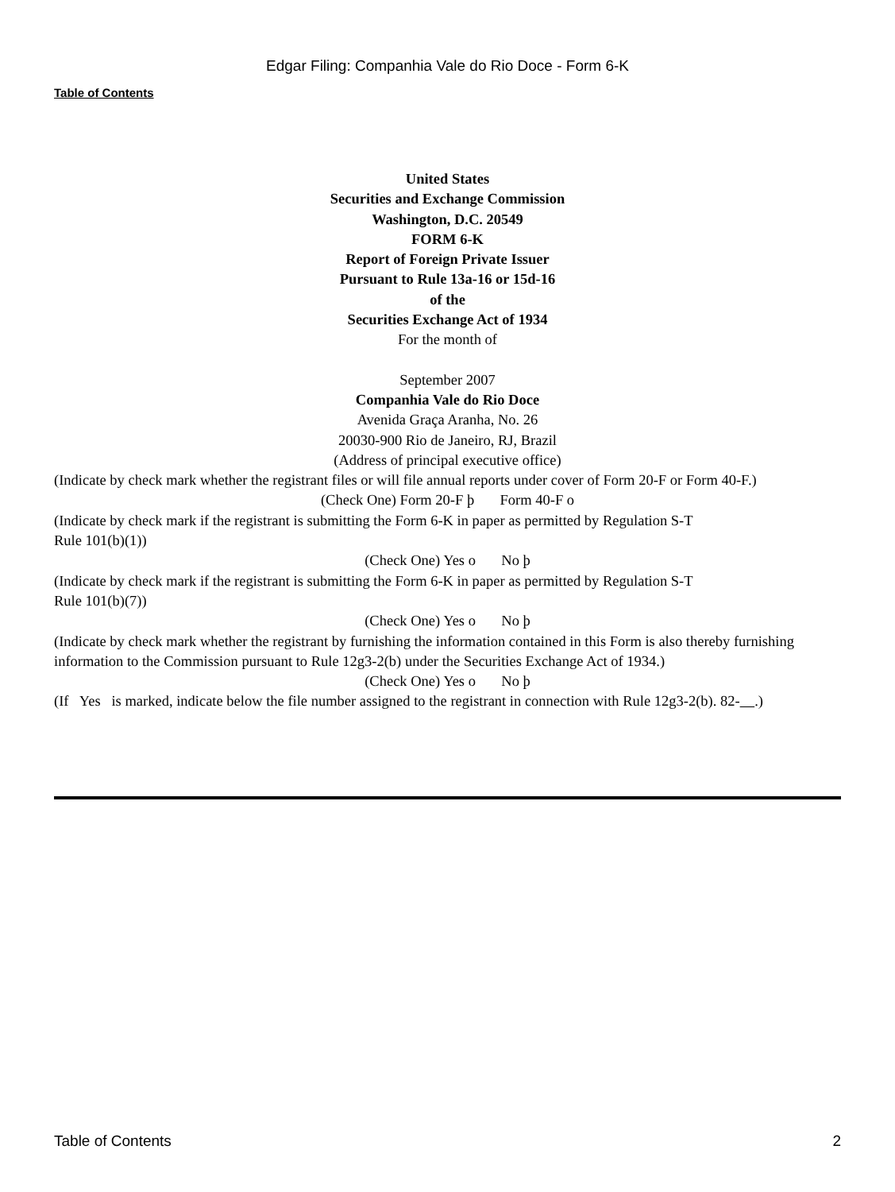Edgar Filing: Companhia Vale do Rio Doce - Form 6-K
Table of Contents
United States
Securities and Exchange Commission
Washington, D.C. 20549
FORM 6-K
Report of Foreign Private Issuer
Pursuant to Rule 13a-16 or 15d-16
of the
Securities Exchange Act of 1934
For the month of
September 2007
Companhia Vale do Rio Doce
Avenida Graça Aranha, No. 26
20030-900 Rio de Janeiro, RJ, Brazil
(Address of principal executive office)
(Indicate by check mark whether the registrant files or will file annual reports under cover of Form 20-F or Form 40-F.)
(Check One) Form 20-F þ Form 40-F o
(Indicate by check mark if the registrant is submitting the Form 6-K in paper as permitted by Regulation S-T
Rule 101(b)(1))
(Check One) Yes o No þ
(Indicate by check mark if the registrant is submitting the Form 6-K in paper as permitted by Regulation S-T
Rule 101(b)(7))
(Check One) Yes o No þ
(Indicate by check mark whether the registrant by furnishing the information contained in this Form is also thereby furnishing information to the Commission pursuant to Rule 12g3-2(b) under the Securities Exchange Act of 1934.)
(Check One) Yes o No þ
(If Yes is marked, indicate below the file number assigned to the registrant in connection with Rule 12g3-2(b). 82- .)
Table of Contents 2